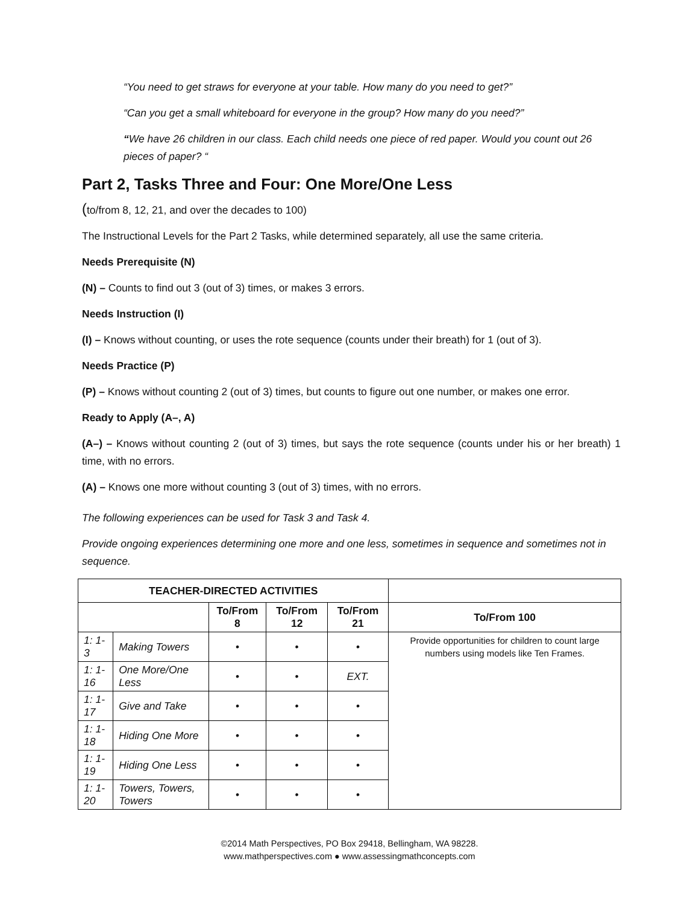“You need to get straws for everyone at your table. How many do you need to get?”
“Can you get a small whiteboard for everyone in the group? How many do you need?”
“We have 26 children in our class. Each child needs one piece of red paper. Would you count out 26 pieces of paper? “
Part 2, Tasks Three and Four: One More/One Less
(to/from 8, 12, 21, and over the decades to 100)
The Instructional Levels for the Part 2 Tasks, while determined separately, all use the same criteria.
Needs Prerequisite (N)
(N) – Counts to find out 3 (out of 3) times, or makes 3 errors.
Needs Instruction (I)
(I) – Knows without counting, or uses the rote sequence (counts under their breath) for 1 (out of 3).
Needs Practice (P)
(P) – Knows without counting 2 (out of 3) times, but counts to figure out one number, or makes one error.
Ready to Apply (A–, A)
(A–) – Knows without counting 2 (out of 3) times, but says the rote sequence (counts under his or her breath) 1 time, with no errors.
(A) – Knows one more without counting 3 (out of 3) times, with no errors.
The following experiences can be used for Task 3 and Task 4.
Provide ongoing experiences determining one more and one less, sometimes in sequence and sometimes not in sequence.
| TEACHER-DIRECTED ACTIVITIES | | | | | |
| --- | --- | --- | --- | --- | --- |
| | | To/From 8 | To/From 12 | To/From 21 | To/From 100 |
| 1: 1-3 | Making Towers | • | • | • | Provide opportunities for children to count large numbers using models like Ten Frames. |
| 1: 1-16 | One More/One Less | • | • | EXT. | |
| 1: 1-17 | Give and Take | • | • | • | |
| 1: 1-18 | Hiding One More | • | • | • | |
| 1: 1-19 | Hiding One Less | • | • | • | |
| 1: 1-20 | Towers, Towers, Towers | • | • | • | |
©2014 Math Perspectives, PO Box 29418, Bellingham, WA 98228.
www.mathperspectives.com ● www.assessingmathconcepts.com